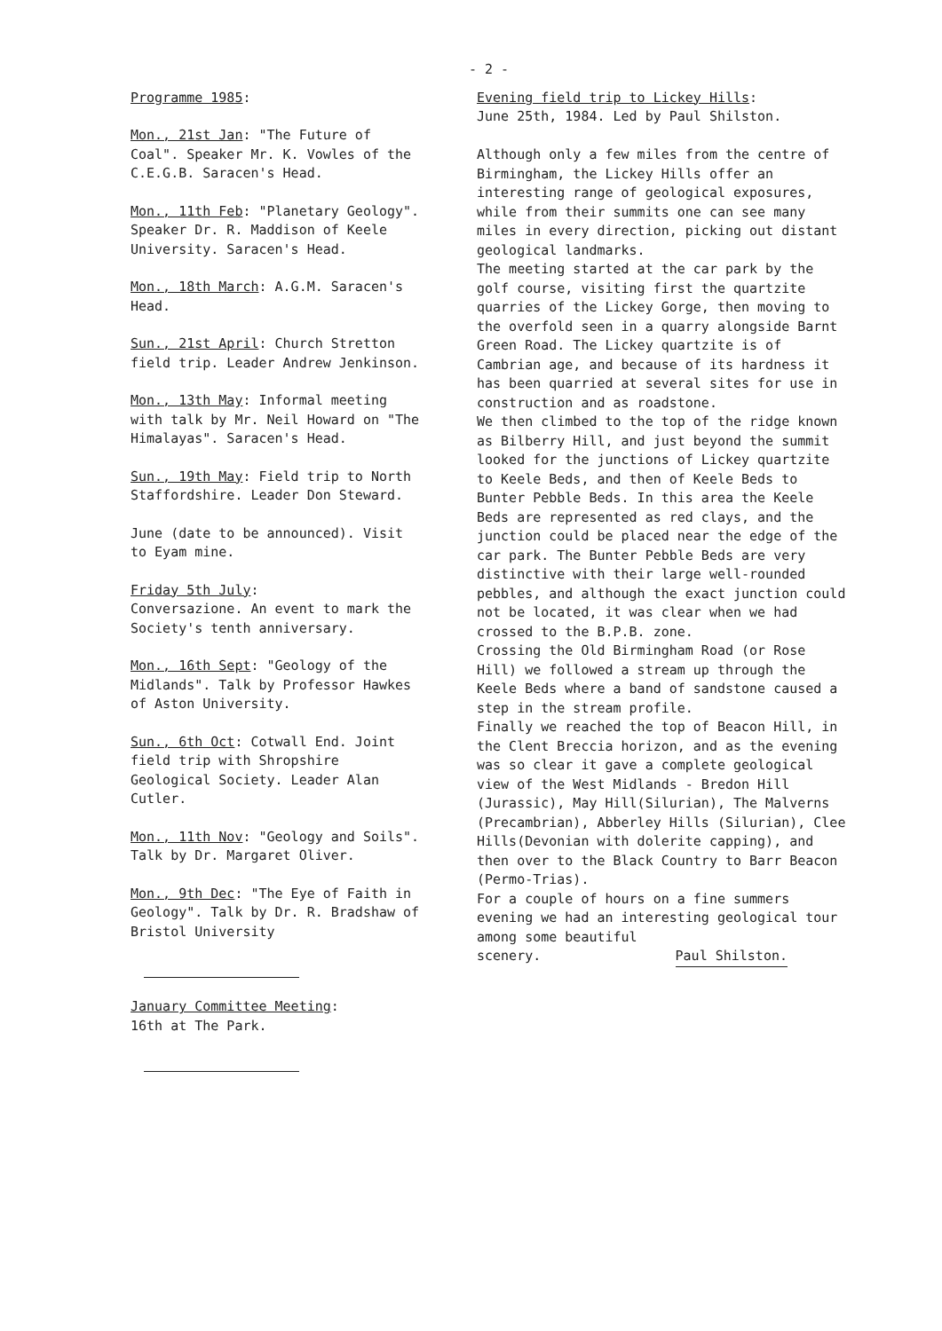- 2 -
Programme 1985:
Mon., 21st Jan: "The Future of Coal". Speaker Mr. K. Vowles of the C.E.G.B. Saracen's Head.
Mon., 11th Feb: "Planetary Geology". Speaker Dr. R. Maddison of Keele University. Saracen's Head.
Mon., 18th March: A.G.M. Saracen's Head.
Sun., 21st April: Church Stretton field trip. Leader Andrew Jenkinson.
Mon., 13th May: Informal meeting with talk by Mr. Neil Howard on "The Himalayas". Saracen's Head.
Sun., 19th May: Field trip to North Staffordshire. Leader Don Steward.
June (date to be announced). Visit to Eyam mine.
Friday 5th July:
Conversazione. An event to mark the Society's tenth anniversary.
Mon., 16th Sept: "Geology of the Midlands". Talk by Professor Hawkes of Aston University.
Sun., 6th Oct: Cotwall End. Joint field trip with Shropshire Geological Society. Leader Alan Cutler.
Mon., 11th Nov: "Geology and Soils". Talk by Dr. Margaret Oliver.
Mon., 9th Dec: "The Eye of Faith in Geology". Talk by Dr. R. Bradshaw of Bristol University
January Committee Meeting:
16th at The Park.
Evening field trip to Lickey Hills:
June 25th, 1984. Led by Paul Shilston.
Although only a few miles from the centre of Birmingham, the Lickey Hills offer an interesting range of geological exposures, while from their summits one can see many miles in every direction, picking out distant geological landmarks.
The meeting started at the car park by the golf course, visiting first the quartzite quarries of the Lickey Gorge, then moving to the overfold seen in a quarry alongside Barnt Green Road. The Lickey quartzite is of Cambrian age, and because of its hardness it has been quarried at several sites for use in construction and as roadstone.
We then climbed to the top of the ridge known as Bilberry Hill, and just beyond the summit looked for the junctions of Lickey quartzite to Keele Beds, and then of Keele Beds to Bunter Pebble Beds. In this area the Keele Beds are represented as red clays, and the junction could be placed near the edge of the car park. The Bunter Pebble Beds are very distinctive with their large well-rounded pebbles, and although the exact junction could not be located, it was clear when we had crossed to the B.P.B. zone.
Crossing the Old Birmingham Road (or Rose Hill) we followed a stream up through the Keele Beds where a band of sandstone caused a step in the stream profile.
Finally we reached the top of Beacon Hill, in the Clent Breccia horizon, and as the evening was so clear it gave a complete geological view of the West Midlands - Bredon Hill (Jurassic), May Hill(Silurian), The Malverns (Precambrian), Abberley Hills (Silurian), Clee Hills(Devonian with dolerite capping), and then over to the Black Country to Barr Beacon (Permo-Trias).
For a couple of hours on a fine summers evening we had an interesting geological tour among some beautiful
scenery. Paul Shilston.